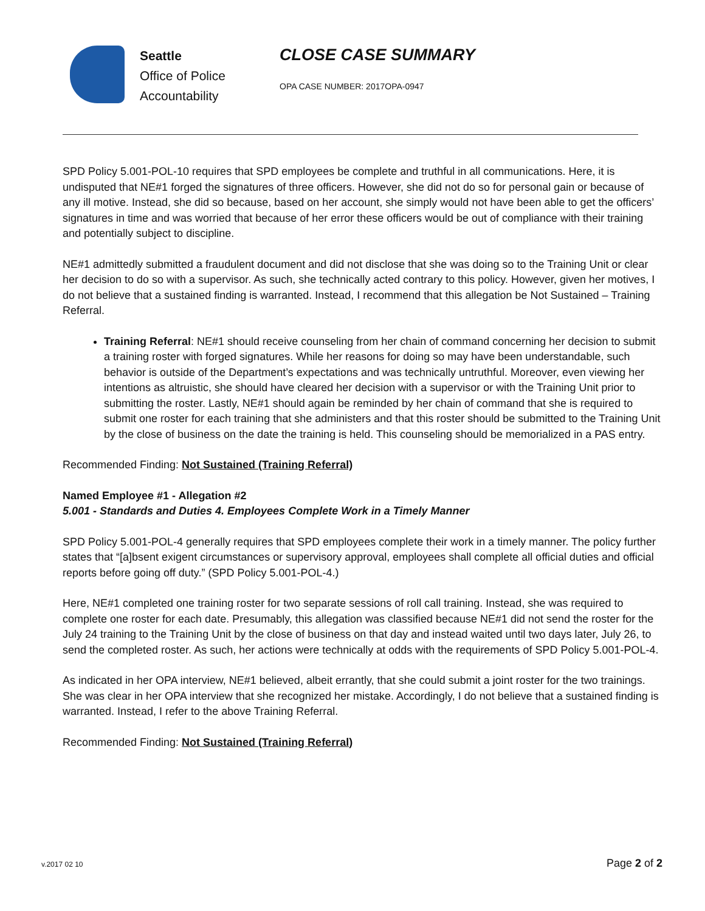Seattle
Office of Police
Accountability
CLOSE CASE SUMMARY
OPA CASE NUMBER: 2017OPA-0947
SPD Policy 5.001-POL-10 requires that SPD employees be complete and truthful in all communications. Here, it is undisputed that NE#1 forged the signatures of three officers. However, she did not do so for personal gain or because of any ill motive. Instead, she did so because, based on her account, she simply would not have been able to get the officers’ signatures in time and was worried that because of her error these officers would be out of compliance with their training and potentially subject to discipline.
NE#1 admittedly submitted a fraudulent document and did not disclose that she was doing so to the Training Unit or clear her decision to do so with a supervisor. As such, she technically acted contrary to this policy. However, given her motives, I do not believe that a sustained finding is warranted. Instead, I recommend that this allegation be Not Sustained – Training Referral.
Training Referral: NE#1 should receive counseling from her chain of command concerning her decision to submit a training roster with forged signatures. While her reasons for doing so may have been understandable, such behavior is outside of the Department’s expectations and was technically untruthful. Moreover, even viewing her intentions as altruistic, she should have cleared her decision with a supervisor or with the Training Unit prior to submitting the roster. Lastly, NE#1 should again be reminded by her chain of command that she is required to submit one roster for each training that she administers and that this roster should be submitted to the Training Unit by the close of business on the date the training is held. This counseling should be memorialized in a PAS entry.
Recommended Finding: Not Sustained (Training Referral)
Named Employee #1 - Allegation #2
5.001 - Standards and Duties 4. Employees Complete Work in a Timely Manner
SPD Policy 5.001-POL-4 generally requires that SPD employees complete their work in a timely manner. The policy further states that “[a]bsent exigent circumstances or supervisory approval, employees shall complete all official duties and official reports before going off duty.” (SPD Policy 5.001-POL-4.)
Here, NE#1 completed one training roster for two separate sessions of roll call training. Instead, she was required to complete one roster for each date. Presumably, this allegation was classified because NE#1 did not send the roster for the July 24 training to the Training Unit by the close of business on that day and instead waited until two days later, July 26, to send the completed roster. As such, her actions were technically at odds with the requirements of SPD Policy 5.001-POL-4.
As indicated in her OPA interview, NE#1 believed, albeit errantly, that she could submit a joint roster for the two trainings. She was clear in her OPA interview that she recognized her mistake. Accordingly, I do not believe that a sustained finding is warranted. Instead, I refer to the above Training Referral.
Recommended Finding: Not Sustained (Training Referral)
v.2017 02 10 Page 2 of 2